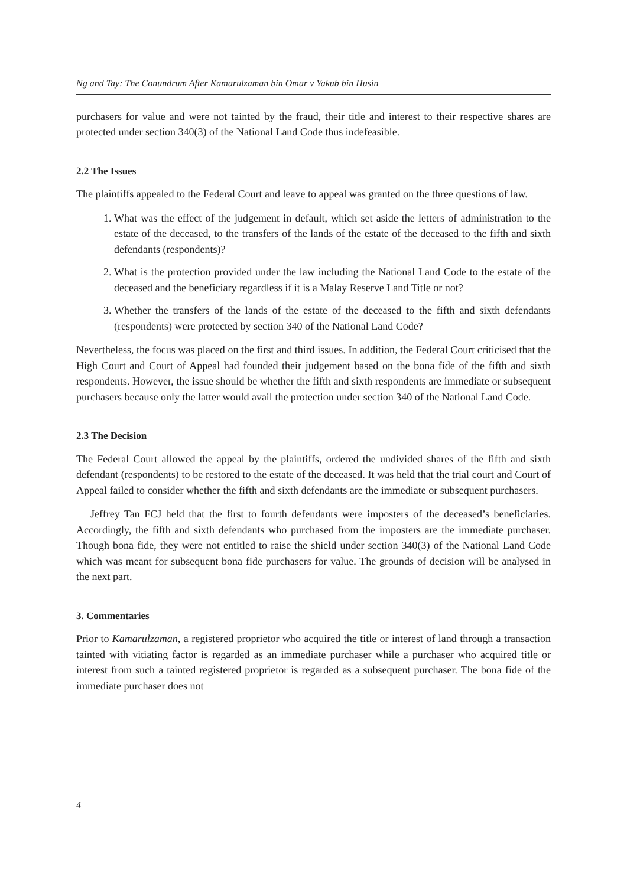Ng and Tay: The Conundrum After Kamarulzaman bin Omar v Yakub bin Husin
purchasers for value and were not tainted by the fraud, their title and interest to their respective shares are protected under section 340(3) of the National Land Code thus indefeasible.
2.2 The Issues
The plaintiffs appealed to the Federal Court and leave to appeal was granted on the three questions of law.
1. What was the effect of the judgement in default, which set aside the letters of administration to the estate of the deceased, to the transfers of the lands of the estate of the deceased to the fifth and sixth defendants (respondents)?
2. What is the protection provided under the law including the National Land Code to the estate of the deceased and the beneficiary regardless if it is a Malay Reserve Land Title or not?
3. Whether the transfers of the lands of the estate of the deceased to the fifth and sixth defendants (respondents) were protected by section 340 of the National Land Code?
Nevertheless, the focus was placed on the first and third issues. In addition, the Federal Court criticised that the High Court and Court of Appeal had founded their judgement based on the bona fide of the fifth and sixth respondents. However, the issue should be whether the fifth and sixth respondents are immediate or subsequent purchasers because only the latter would avail the protection under section 340 of the National Land Code.
2.3 The Decision
The Federal Court allowed the appeal by the plaintiffs, ordered the undivided shares of the fifth and sixth defendant (respondents) to be restored to the estate of the deceased. It was held that the trial court and Court of Appeal failed to consider whether the fifth and sixth defendants are the immediate or subsequent purchasers.
Jeffrey Tan FCJ held that the first to fourth defendants were imposters of the deceased’s beneficiaries. Accordingly, the fifth and sixth defendants who purchased from the imposters are the immediate purchaser. Though bona fide, they were not entitled to raise the shield under section 340(3) of the National Land Code which was meant for subsequent bona fide purchasers for value. The grounds of decision will be analysed in the next part.
3. Commentaries
Prior to Kamarulzaman, a registered proprietor who acquired the title or interest of land through a transaction tainted with vitiating factor is regarded as an immediate purchaser while a purchaser who acquired title or interest from such a tainted registered proprietor is regarded as a subsequent purchaser. The bona fide of the immediate purchaser does not
4